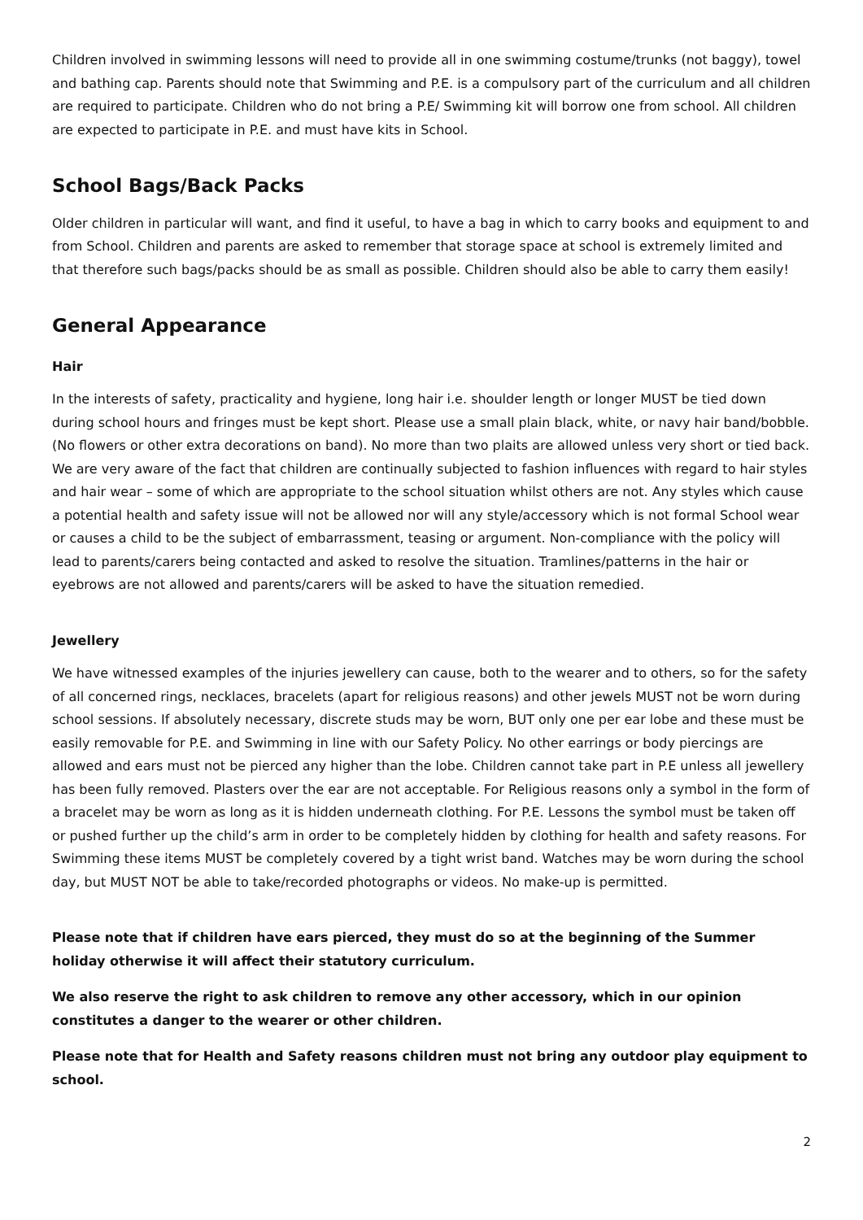Children involved in swimming lessons will need to provide all in one swimming costume/trunks (not baggy), towel and bathing cap. Parents should note that Swimming and P.E. is a compulsory part of the curriculum and all children are required to participate. Children who do not bring a P.E/ Swimming kit will borrow one from school. All children are expected to participate in P.E. and must have kits in School.
School Bags/Back Packs
Older children in particular will want, and find it useful, to have a bag in which to carry books and equipment to and from School. Children and parents are asked to remember that storage space at school is extremely limited and that therefore such bags/packs should be as small as possible. Children should also be able to carry them easily!
General Appearance
Hair
In the interests of safety, practicality and hygiene, long hair i.e. shoulder length or longer MUST be tied down during school hours and fringes must be kept short. Please use a small plain black, white, or navy hair band/bobble. (No flowers or other extra decorations on band). No more than two plaits are allowed unless very short or tied back. We are very aware of the fact that children are continually subjected to fashion influences with regard to hair styles and hair wear – some of which are appropriate to the school situation whilst others are not. Any styles which cause a potential health and safety issue will not be allowed nor will any style/accessory which is not formal School wear or causes a child to be the subject of embarrassment, teasing or argument. Non-compliance with the policy will lead to parents/carers being contacted and asked to resolve the situation. Tramlines/patterns in the hair or eyebrows are not allowed and parents/carers will be asked to have the situation remedied.
Jewellery
We have witnessed examples of the injuries jewellery can cause, both to the wearer and to others, so for the safety of all concerned rings, necklaces, bracelets (apart for religious reasons) and other jewels MUST not be worn during school sessions. If absolutely necessary, discrete studs may be worn, BUT only one per ear lobe and these must be easily removable for P.E. and Swimming in line with our Safety Policy. No other earrings or body piercings are allowed and ears must not be pierced any higher than the lobe. Children cannot take part in P.E unless all jewellery has been fully removed. Plasters over the ear are not acceptable. For Religious reasons only a symbol in the form of a bracelet may be worn as long as it is hidden underneath clothing. For P.E. Lessons the symbol must be taken off or pushed further up the child’s arm in order to be completely hidden by clothing for health and safety reasons. For Swimming these items MUST be completely covered by a tight wrist band. Watches may be worn during the school day, but MUST NOT be able to take/recorded photographs or videos. No make-up is permitted.
Please note that if children have ears pierced, they must do so at the beginning of the Summer holiday otherwise it will affect their statutory curriculum.
We also reserve the right to ask children to remove any other accessory, which in our opinion constitutes a danger to the wearer or other children.
Please note that for Health and Safety reasons children must not bring any outdoor play equipment to school.
2